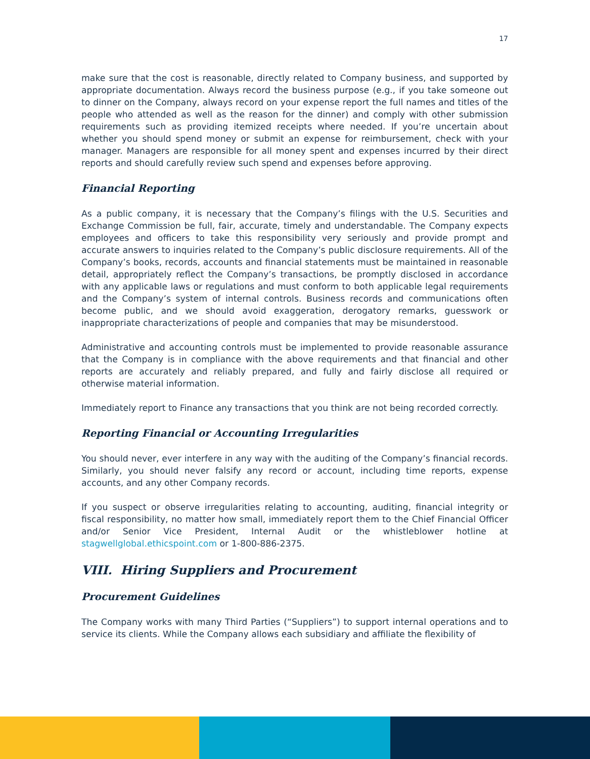17
make sure that the cost is reasonable, directly related to Company business, and supported by appropriate documentation. Always record the business purpose (e.g., if you take someone out to dinner on the Company, always record on your expense report the full names and titles of the people who attended as well as the reason for the dinner) and comply with other submission requirements such as providing itemized receipts where needed. If you’re uncertain about whether you should spend money or submit an expense for reimbursement, check with your manager. Managers are responsible for all money spent and expenses incurred by their direct reports and should carefully review such spend and expenses before approving.
Financial Reporting
As a public company, it is necessary that the Company’s filings with the U.S. Securities and Exchange Commission be full, fair, accurate, timely and understandable. The Company expects employees and officers to take this responsibility very seriously and provide prompt and accurate answers to inquiries related to the Company’s public disclosure requirements. All of the Company’s books, records, accounts and financial statements must be maintained in reasonable detail, appropriately reflect the Company’s transactions, be promptly disclosed in accordance with any applicable laws or regulations and must conform to both applicable legal requirements and the Company’s system of internal controls. Business records and communications often become public, and we should avoid exaggeration, derogatory remarks, guesswork or inappropriate characterizations of people and companies that may be misunderstood.
Administrative and accounting controls must be implemented to provide reasonable assurance that the Company is in compliance with the above requirements and that financial and other reports are accurately and reliably prepared, and fully and fairly disclose all required or otherwise material information.
Immediately report to Finance any transactions that you think are not being recorded correctly.
Reporting Financial or Accounting Irregularities
You should never, ever interfere in any way with the auditing of the Company’s financial records. Similarly, you should never falsify any record or account, including time reports, expense accounts, and any other Company records.
If you suspect or observe irregularities relating to accounting, auditing, financial integrity or fiscal responsibility, no matter how small, immediately report them to the Chief Financial Officer and/or Senior Vice President, Internal Audit or the whistleblower hotline at stagwellglobal.ethicspoint.com or 1-800-886-2375.
VIII. Hiring Suppliers and Procurement
Procurement Guidelines
The Company works with many Third Parties (“Suppliers”) to support internal operations and to service its clients. While the Company allows each subsidiary and affiliate the flexibility of